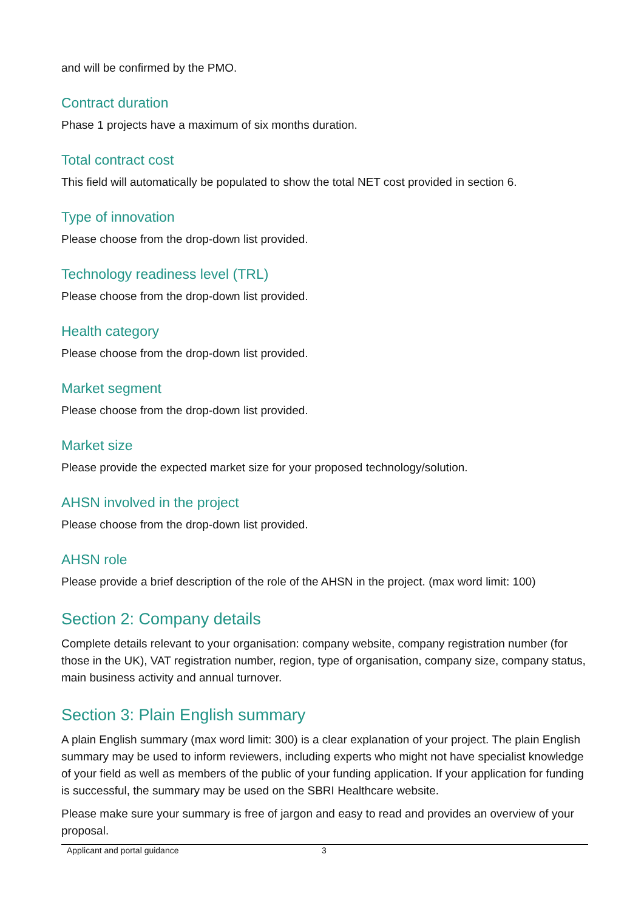and will be confirmed by the PMO.
Contract duration
Phase 1 projects have a maximum of six months duration.
Total contract cost
This field will automatically be populated to show the total NET cost provided in section 6.
Type of innovation
Please choose from the drop-down list provided.
Technology readiness level (TRL)
Please choose from the drop-down list provided.
Health category
Please choose from the drop-down list provided.
Market segment
Please choose from the drop-down list provided.
Market size
Please provide the expected market size for your proposed technology/solution.
AHSN involved in the project
Please choose from the drop-down list provided.
AHSN role
Please provide a brief description of the role of the AHSN in the project. (max word limit: 100)
Section 2: Company details
Complete details relevant to your organisation: company website, company registration number (for those in the UK), VAT registration number, region, type of organisation, company size, company status, main business activity and annual turnover.
Section 3: Plain English summary
A plain English summary (max word limit: 300) is a clear explanation of your project. The plain English summary may be used to inform reviewers, including experts who might not have specialist knowledge of your field as well as members of the public of your funding application. If your application for funding is successful, the summary may be used on the SBRI Healthcare website.
Please make sure your summary is free of jargon and easy to read and provides an overview of your proposal.
Applicant and portal guidance 3